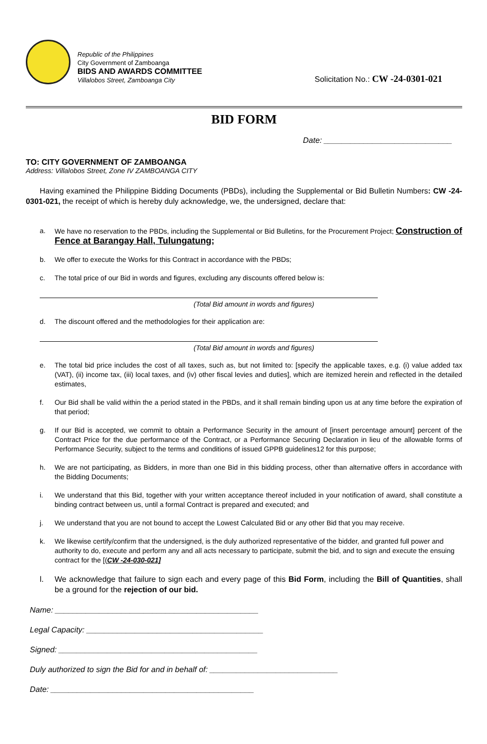Republic of the Philippines
City Government of Zamboanga
BIDS AND AWARDS COMMITTEE
Villalobos Street, Zamboanga City
Solicitation No.: CW -24-0301-021
BID FORM
Date: _____________________________
TO: CITY GOVERNMENT OF ZAMBOANGA
Address: Villalobos Street, Zone IV ZAMBOANGA CITY
Having examined the Philippine Bidding Documents (PBDs), including the Supplemental or Bid Bulletin Numbers: CW -24-0301-021, the receipt of which is hereby duly acknowledge, we, the undersigned, declare that:
a. We have no reservation to the PBDs, including the Supplemental or Bid Bulletins, for the Procurement Project; Construction of Fence at Barangay Hall, Tulungatung;
b. We offer to execute the Works for this Contract in accordance with the PBDs;
c. The total price of our Bid in words and figures, excluding any discounts offered below is:
(Total Bid amount in words and figures)
d. The discount offered and the methodologies for their application are:
(Total Bid amount in words and figures)
e. The total bid price includes the cost of all taxes, such as, but not limited to: [specify the applicable taxes, e.g. (i) value added tax (VAT), (ii) income tax, (iii) local taxes, and (iv) other fiscal levies and duties], which are itemized herein and reflected in the detailed estimates,
f. Our Bid shall be valid within the a period stated in the PBDs, and it shall remain binding upon us at any time before the expiration of that period;
g. If our Bid is accepted, we commit to obtain a Performance Security in the amount of [insert percentage amount] percent of the Contract Price for the due performance of the Contract, or a Performance Securing Declaration in lieu of the allowable forms of Performance Security, subject to the terms and conditions of issued GPPB guidelines12 for this purpose;
h. We are not participating, as Bidders, in more than one Bid in this bidding process, other than alternative offers in accordance with the Bidding Documents;
i. We understand that this Bid, together with your written acceptance thereof included in your notification of award, shall constitute a binding contract between us, until a formal Contract is prepared and executed; and
j. We understand that you are not bound to accept the Lowest Calculated Bid or any other Bid that you may receive.
k. We likewise certify/confirm that the undersigned, is the duly authorized representative of the bidder, and granted full power and authority to do, execute and perform any and all acts necessary to participate, submit the bid, and to sign and execute the ensuing contract for the [(CW -24-030-021]
l. We acknowledge that failure to sign each and every page of this Bid Form, including the Bill of Quantities, shall be a ground for the rejection of our bid.
Name: ______________________________________________
Legal Capacity: ________________________________________
Signed: _____________________________________________
Duly authorized to sign the Bid for and in behalf of: _____________________________
Date: ______________________________________________